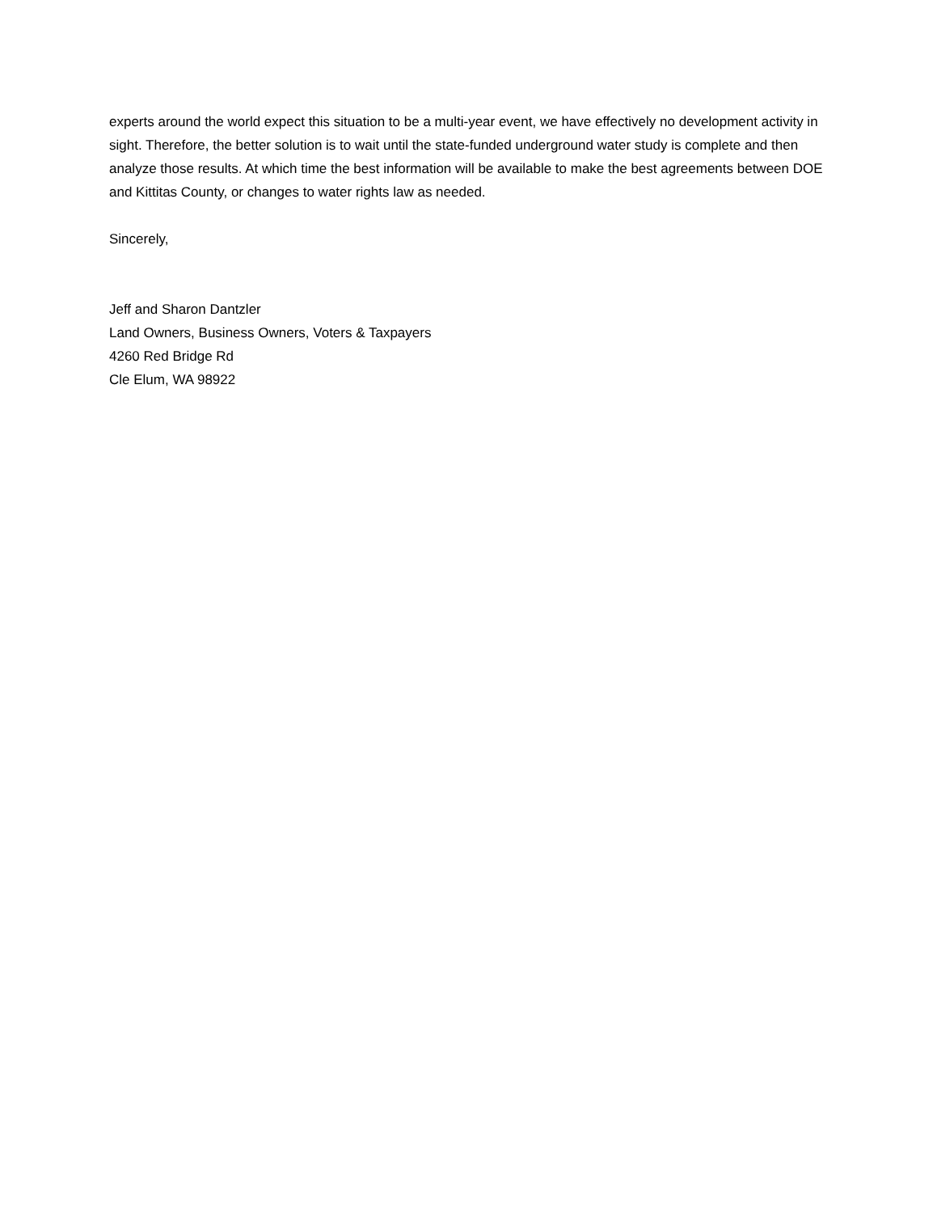experts around the world expect this situation to be a multi-year event, we have effectively no development activity in sight. Therefore, the better solution is to wait until the state-funded underground water study is complete and then analyze those results. At which time the best information will be available to make the best agreements between DOE and Kittitas County, or changes to water rights law as needed.
Sincerely,
Jeff and Sharon Dantzler
Land Owners, Business Owners, Voters & Taxpayers
4260 Red Bridge Rd
Cle Elum, WA 98922